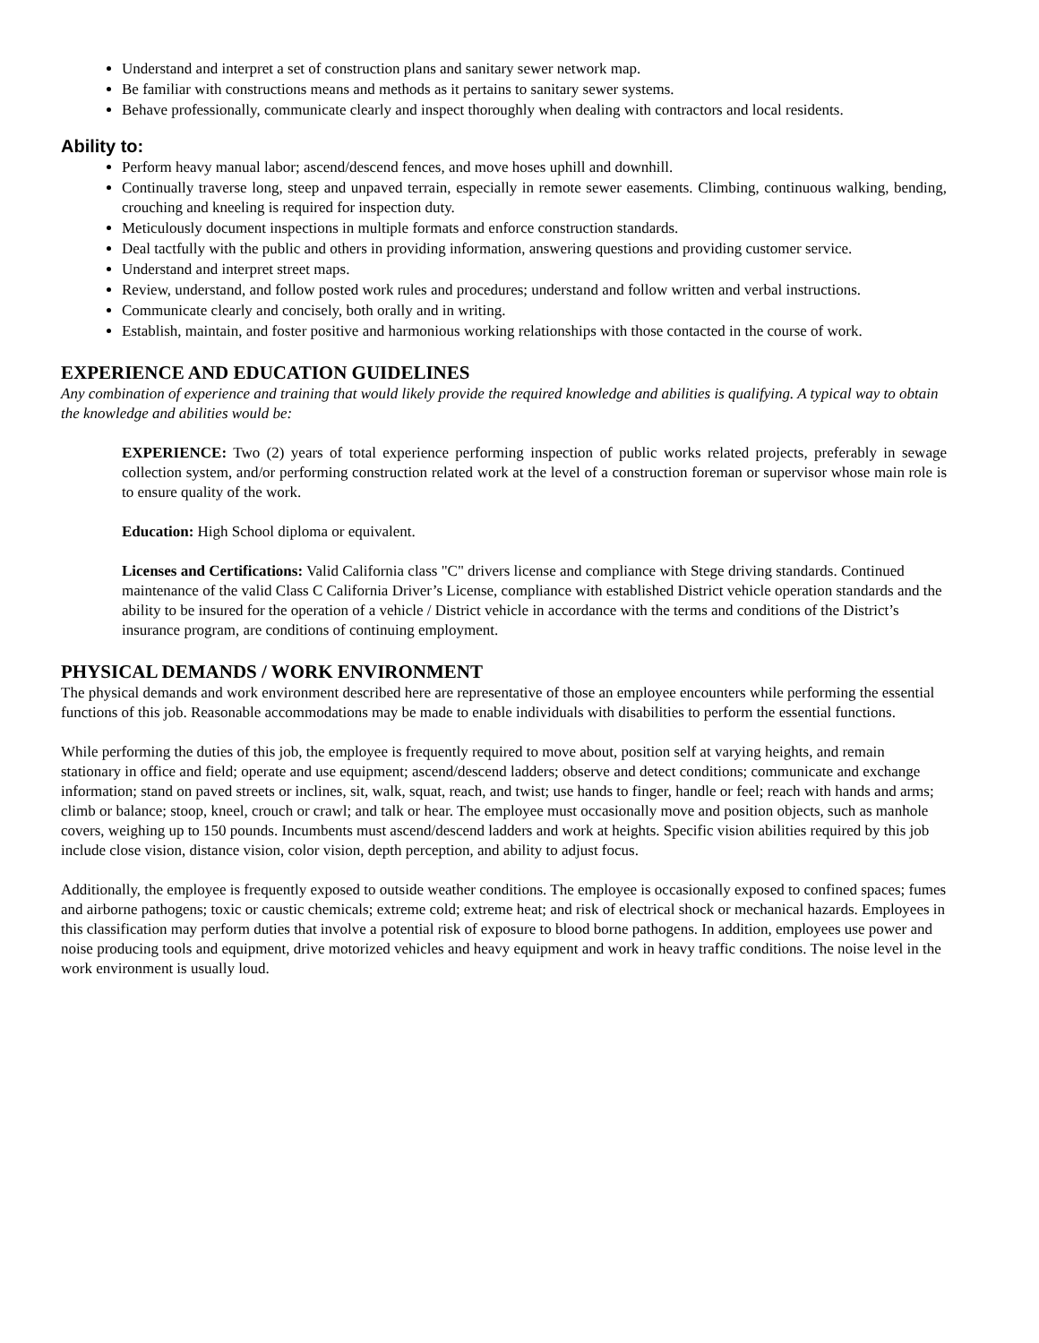Understand and interpret a set of construction plans and sanitary sewer network map.
Be familiar with constructions means and methods as it pertains to sanitary sewer systems.
Behave professionally, communicate clearly and inspect thoroughly when dealing with contractors and local residents.
Ability to:
Perform heavy manual labor; ascend/descend fences, and move hoses uphill and downhill.
Continually traverse long, steep and unpaved terrain, especially in remote sewer easements. Climbing, continuous walking, bending, crouching and kneeling is required for inspection duty.
Meticulously document inspections in multiple formats and enforce construction standards.
Deal tactfully with the public and others in providing information, answering questions and providing customer service.
Understand and interpret street maps.
Review, understand, and follow posted work rules and procedures; understand and follow written and verbal instructions.
Communicate clearly and concisely, both orally and in writing.
Establish, maintain, and foster positive and harmonious working relationships with those contacted in the course of work.
EXPERIENCE AND EDUCATION GUIDELINES
Any combination of experience and training that would likely provide the required knowledge and abilities is qualifying. A typical way to obtain the knowledge and abilities would be:
EXPERIENCE: Two (2) years of total experience performing inspection of public works related projects, preferably in sewage collection system, and/or performing construction related work at the level of a construction foreman or supervisor whose main role is to ensure quality of the work.
Education: High School diploma or equivalent.
Licenses and Certifications: Valid California class "C" drivers license and compliance with Stege driving standards. Continued maintenance of the valid Class C California Driver’s License, compliance with established District vehicle operation standards and the ability to be insured for the operation of a vehicle / District vehicle in accordance with the terms and conditions of the District’s insurance program, are conditions of continuing employment.
PHYSICAL DEMANDS / WORK ENVIRONMENT
The physical demands and work environment described here are representative of those an employee encounters while performing the essential functions of this job. Reasonable accommodations may be made to enable individuals with disabilities to perform the essential functions.
While performing the duties of this job, the employee is frequently required to move about, position self at varying heights, and remain stationary in office and field; operate and use equipment; ascend/descend ladders; observe and detect conditions; communicate and exchange information; stand on paved streets or inclines, sit, walk, squat, reach, and twist; use hands to finger, handle or feel; reach with hands and arms; climb or balance; stoop, kneel, crouch or crawl; and talk or hear. The employee must occasionally move and position objects, such as manhole covers, weighing up to 150 pounds. Incumbents must ascend/descend ladders and work at heights. Specific vision abilities required by this job include close vision, distance vision, color vision, depth perception, and ability to adjust focus.
Additionally, the employee is frequently exposed to outside weather conditions. The employee is occasionally exposed to confined spaces; fumes and airborne pathogens; toxic or caustic chemicals; extreme cold; extreme heat; and risk of electrical shock or mechanical hazards. Employees in this classification may perform duties that involve a potential risk of exposure to blood borne pathogens. In addition, employees use power and noise producing tools and equipment, drive motorized vehicles and heavy equipment and work in heavy traffic conditions. The noise level in the work environment is usually loud.